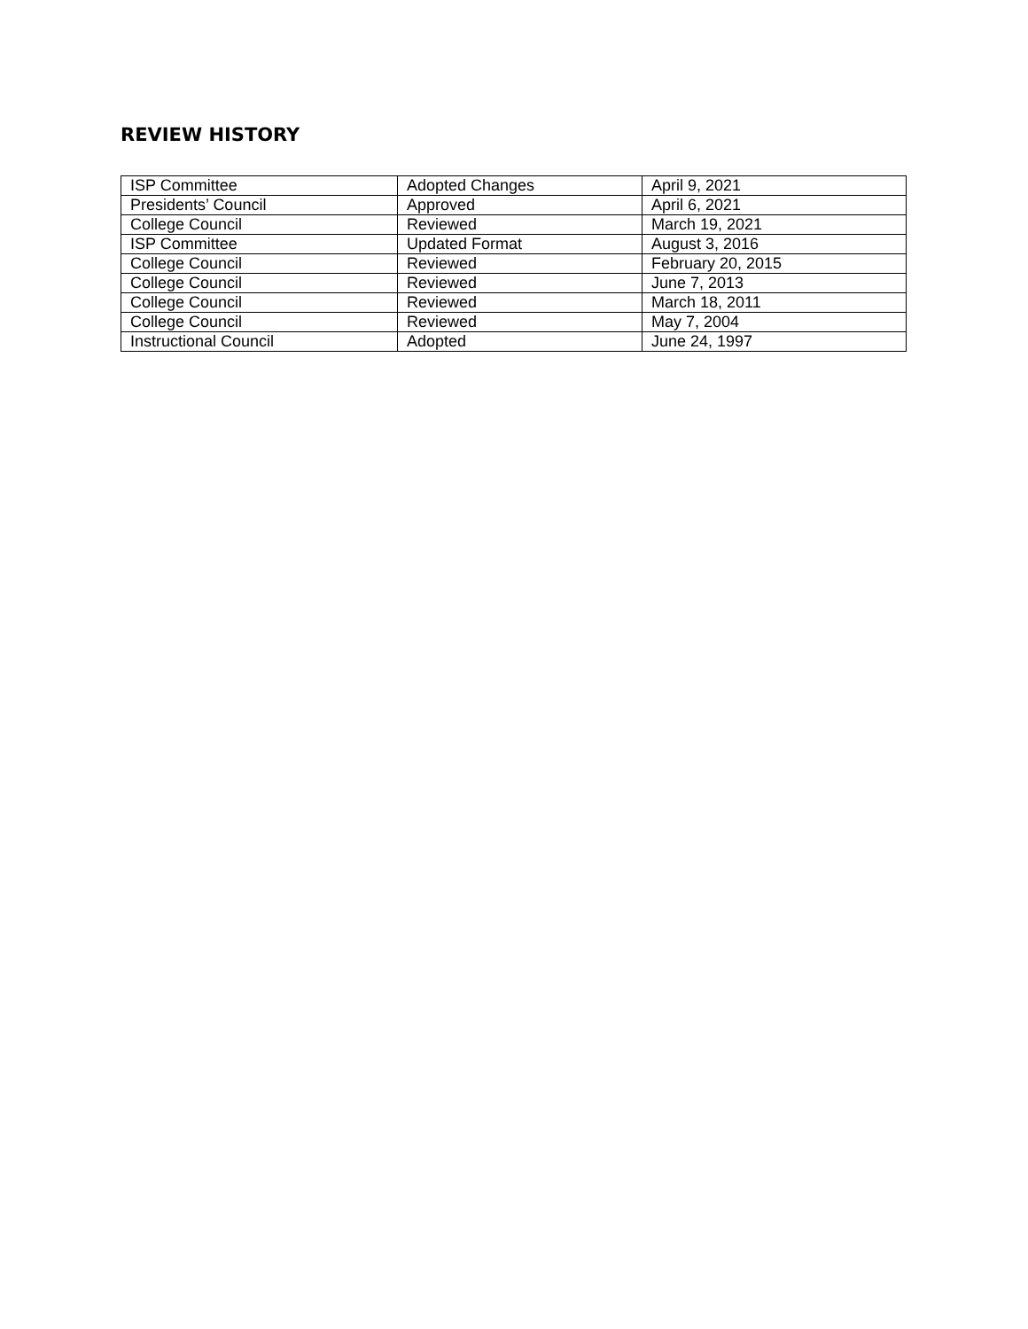REVIEW HISTORY
| ISP Committee | Adopted Changes | April 9, 2021 |
| Presidents’ Council | Approved | April 6, 2021 |
| College Council | Reviewed | March 19, 2021 |
| ISP Committee | Updated Format | August 3, 2016 |
| College Council | Reviewed | February 20, 2015 |
| College Council | Reviewed | June 7, 2013 |
| College Council | Reviewed | March 18, 2011 |
| College Council | Reviewed | May 7, 2004 |
| Instructional Council | Adopted | June 24, 1997 |